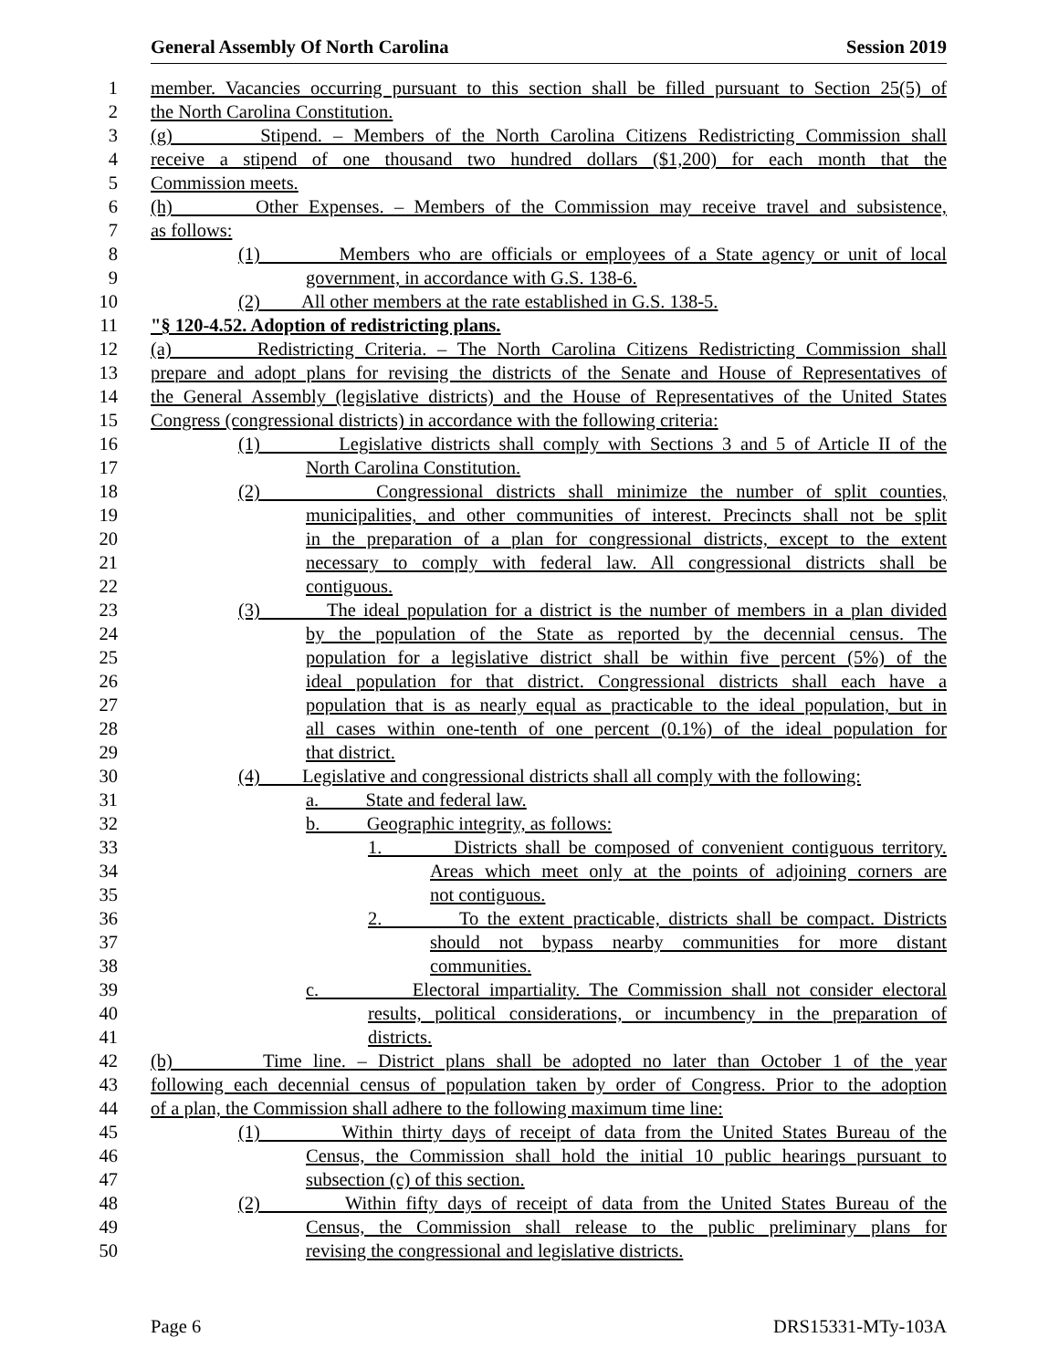General Assembly Of North Carolina Session 2019
1 member. Vacancies occurring pursuant to this section shall be filled pursuant to Section 25(5) of
2 the North Carolina Constitution.
3 (g) Stipend. – Members of the North Carolina Citizens Redistricting Commission shall
4 receive a stipend of one thousand two hundred dollars ($1,200) for each month that the
5 Commission meets.
6 (h) Other Expenses. – Members of the Commission may receive travel and subsistence,
7 as follows:
8 (1) Members who are officials or employees of a State agency or unit of local
9 government, in accordance with G.S. 138-6.
10 (2) All other members at the rate established in G.S. 138-5.
11 "§ 120-4.52. Adoption of redistricting plans.
12 (a) Redistricting Criteria. – The North Carolina Citizens Redistricting Commission shall
13 prepare and adopt plans for revising the districts of the Senate and House of Representatives of
14 the General Assembly (legislative districts) and the House of Representatives of the United States
15 Congress (congressional districts) in accordance with the following criteria:
16 (1) Legislative districts shall comply with Sections 3 and 5 of Article II of the
17 North Carolina Constitution.
18 (2) Congressional districts shall minimize the number of split counties,
19 municipalities, and other communities of interest. Precincts shall not be split
20 in the preparation of a plan for congressional districts, except to the extent
21 necessary to comply with federal law. All congressional districts shall be
22 contiguous.
23 (3) The ideal population for a district is the number of members in a plan divided
24 by the population of the State as reported by the decennial census. The
25 population for a legislative district shall be within five percent (5%) of the
26 ideal population for that district. Congressional districts shall each have a
27 population that is as nearly equal as practicable to the ideal population, but in
28 all cases within one-tenth of one percent (0.1%) of the ideal population for
29 that district.
30 (4) Legislative and congressional districts shall all comply with the following:
31 a. State and federal law.
32 b. Geographic integrity, as follows:
33 1. Districts shall be composed of convenient contiguous territory.
34 Areas which meet only at the points of adjoining corners are
35 not contiguous.
36 2. To the extent practicable, districts shall be compact. Districts
37 should not bypass nearby communities for more distant
38 communities.
39 c. Electoral impartiality. The Commission shall not consider electoral
40 results, political considerations, or incumbency in the preparation of
41 districts.
42 (b) Time line. – District plans shall be adopted no later than October 1 of the year
43 following each decennial census of population taken by order of Congress. Prior to the adoption
44 of a plan, the Commission shall adhere to the following maximum time line:
45 (1) Within thirty days of receipt of data from the United States Bureau of the
46 Census, the Commission shall hold the initial 10 public hearings pursuant to
47 subsection (c) of this section.
48 (2) Within fifty days of receipt of data from the United States Bureau of the
49 Census, the Commission shall release to the public preliminary plans for
50 revising the congressional and legislative districts.
Page 6 DRS15331-MTy-103A